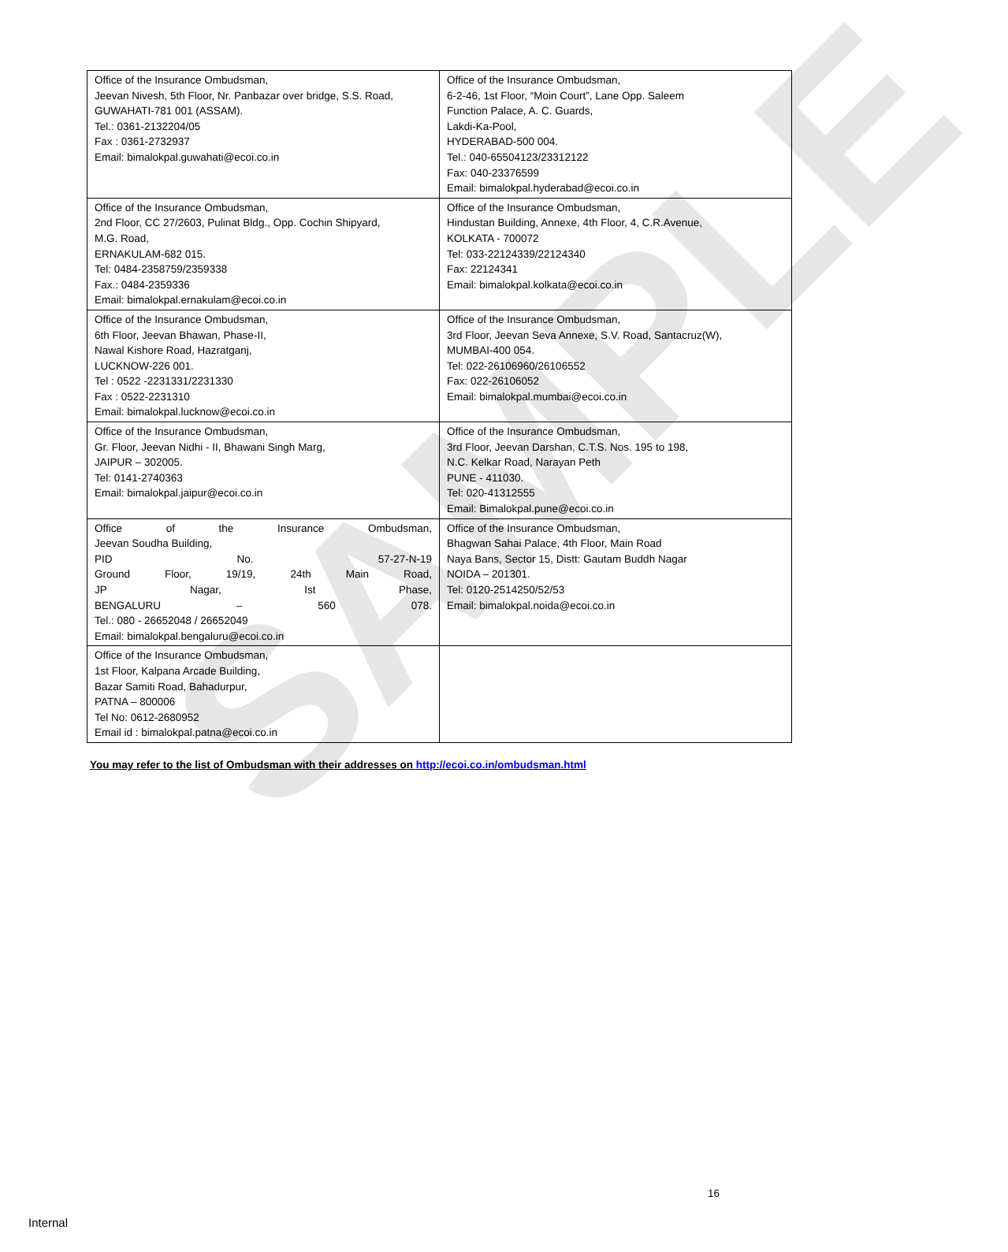SAMPLE
| Office of the Insurance Ombudsman, Jeevan Nivesh, 5th Floor, Nr. Panbazar over bridge, S.S. Road, GUWAHATI-781 001 (ASSAM). Tel.: 0361-2132204/05 Fax : 0361-2732937 Email: bimalokpal.guwahati@ecoi.co.in | Office of the Insurance Ombudsman, 6-2-46, 1st Floor, “Moin Court”, Lane Opp. Saleem Function Palace, A. C. Guards, Lakdi-Ka-Pool, HYDERABAD-500 004. Tel.: 040-65504123/23312122 Fax: 040-23376599 Email: bimalokpal.hyderabad@ecoi.co.in |
| Office of the Insurance Ombudsman, 2nd Floor, CC 27/2603, Pulinat Bldg., Opp. Cochin Shipyard, M.G. Road, ERNAKULAM-682 015. Tel: 0484-2358759/2359338 Fax.: 0484-2359336 Email: bimalokpal.ernakulam@ecoi.co.in | Office of the Insurance Ombudsman, Hindustan Building, Annexe, 4th Floor, 4, C.R.Avenue, KOLKATA - 700072 Tel: 033-22124339/22124340 Fax: 22124341 Email: bimalokpal.kolkata@ecoi.co.in |
| Office of the Insurance Ombudsman, 6th Floor, Jeevan Bhawan, Phase-II, Nawal Kishore Road, Hazratganj, LUCKNOW-226 001. Tel : 0522 -2231331/2231330 Fax : 0522-2231310 Email: bimalokpal.lucknow@ecoi.co.in | Office of the Insurance Ombudsman, 3rd Floor, Jeevan Seva Annexe, S.V. Road, Santacruz(W), MUMBAI-400 054. Tel: 022-26106960/26106552 Fax: 022-26106052 Email: bimalokpal.mumbai@ecoi.co.in |
| Office of the Insurance Ombudsman, Gr. Floor, Jeevan Nidhi - II, Bhawani Singh Marg, JAIPUR – 302005. Tel: 0141-2740363 Email: bimalokpal.jaipur@ecoi.co.in | Office of the Insurance Ombudsman, 3rd Floor, Jeevan Darshan, C.T.S. Nos. 195 to 198, N.C. Kelkar Road, Narayan Peth PUNE - 411030. Tel: 020-41312555 Email: Bimalokpal.pune@ecoi.co.in |
| Office of the Insurance Ombudsman, Jeevan Soudha Building, PID No. 57-27-N-19 Ground Floor, 19/19, 24th Main Road, JP Nagar, Ist Phase, BENGALURU – 560 078. Tel.: 080 - 26652048 / 26652049 Email: bimalokpal.bengaluru@ecoi.co.in | Office of the Insurance Ombudsman, Bhagwan Sahai Palace, 4th Floor, Main Road Naya Bans, Sector 15, Distt: Gautam Buddh Nagar NOIDA – 201301. Tel: 0120-2514250/52/53 Email: bimalokpal.noida@ecoi.co.in |
| Office of the Insurance Ombudsman, 1st Floor, Kalpana Arcade Building, Bazar Samiti Road, Bahadurpur, PATNA – 800006 Tel No: 0612-2680952 Email id : bimalokpal.patna@ecoi.co.in | |
You may refer to the list of Ombudsman with their addresses on http://ecoi.co.in/ombudsman.html
16
Internal